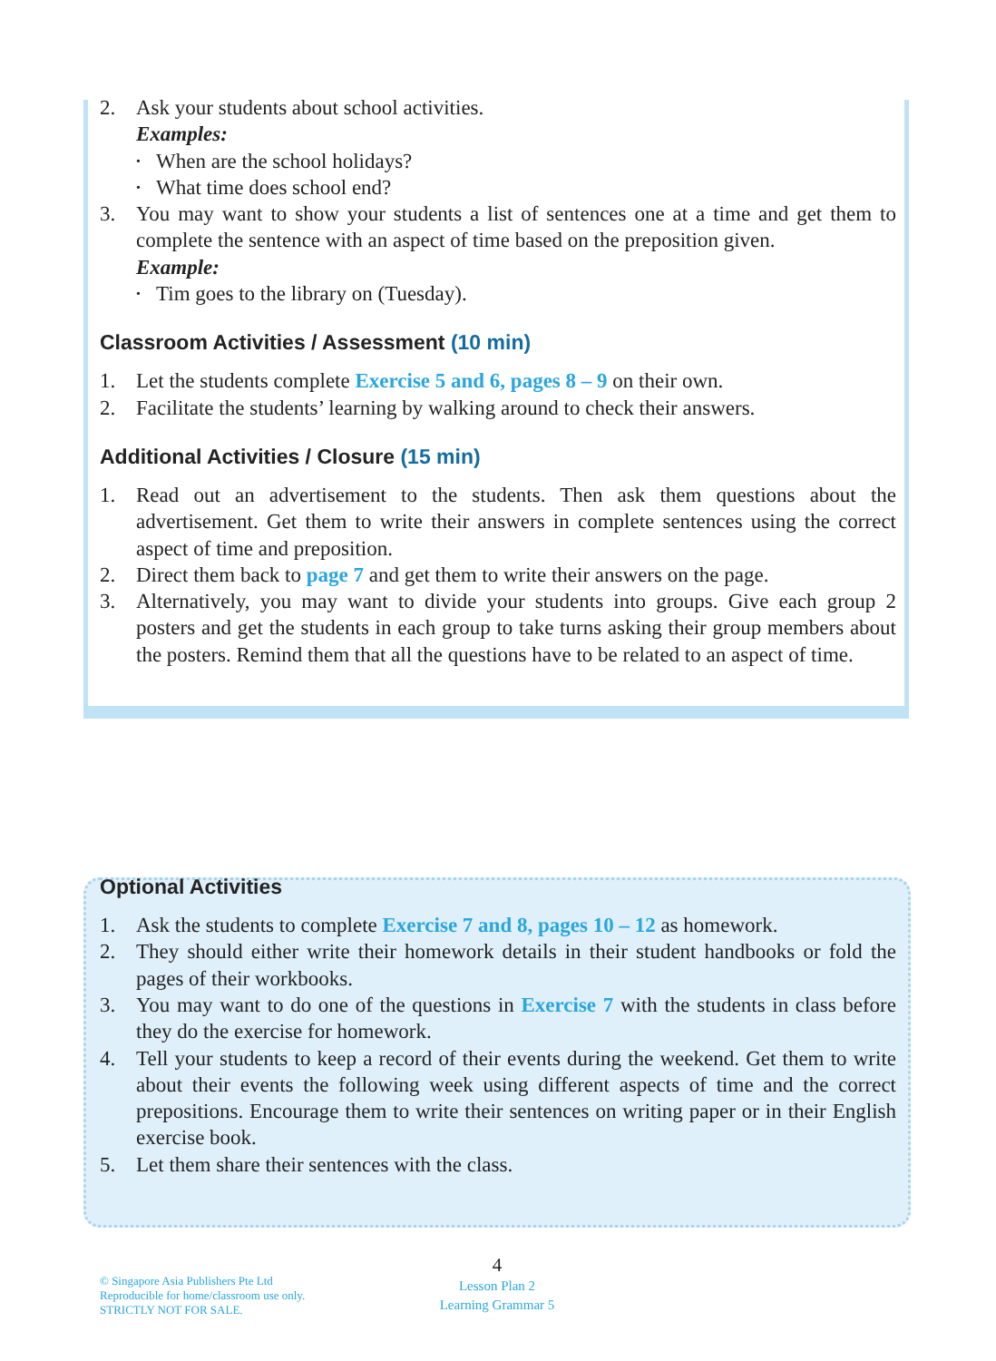2. Ask your students about school activities.
Examples:
• When are the school holidays?
• What time does school end?
3. You may want to show your students a list of sentences one at a time and get them to complete the sentence with an aspect of time based on the preposition given.
Example:
• Tim goes to the library on (Tuesday).
Classroom Activities / Assessment (10 min)
1. Let the students complete Exercise 5 and 6, pages 8 – 9 on their own.
2. Facilitate the students’ learning by walking around to check their answers.
Additional Activities / Closure (15 min)
1. Read out an advertisement to the students. Then ask them questions about the advertisement. Get them to write their answers in complete sentences using the correct aspect of time and preposition.
2. Direct them back to page 7 and get them to write their answers on the page.
3. Alternatively, you may want to divide your students into groups. Give each group 2 posters and get the students in each group to take turns asking their group members about the posters. Remind them that all the questions have to be related to an aspect of time.
Optional Activities
1. Ask the students to complete Exercise 7 and 8, pages 10 – 12 as homework.
2. They should either write their homework details in their student handbooks or fold the pages of their workbooks.
3. You may want to do one of the questions in Exercise 7 with the students in class before they do the exercise for homework.
4. Tell your students to keep a record of their events during the weekend. Get them to write about their events the following week using different aspects of time and the correct prepositions. Encourage them to write their sentences on writing paper or in their English exercise book.
5. Let them share their sentences with the class.
© Singapore Asia Publishers Pte Ltd
Reproducible for home/classroom use only.
STRICTLY NOT FOR SALE.
4
Lesson Plan 2
Learning Grammar 5